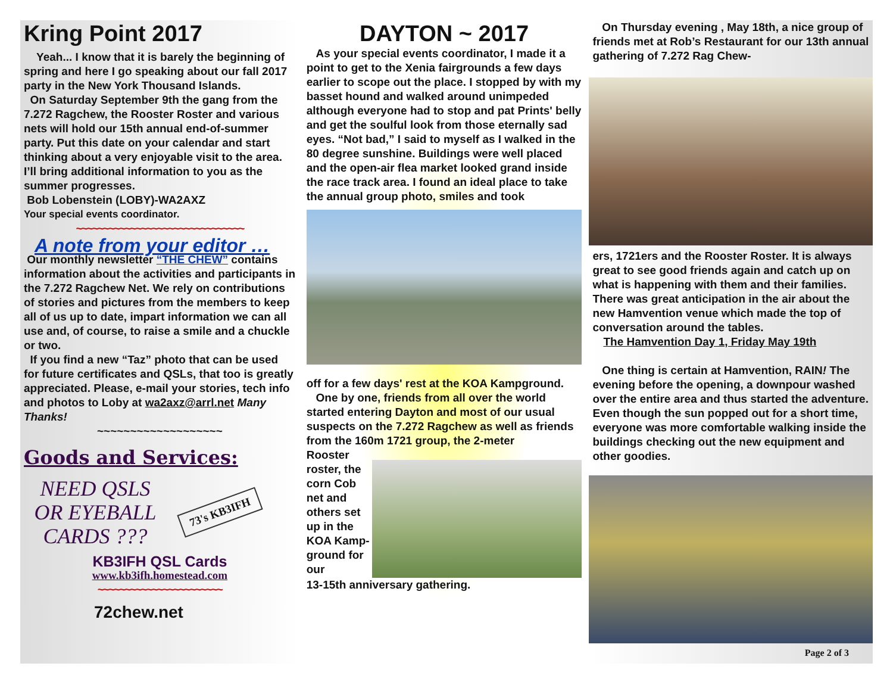Kring Point 2017
Yeah... I know that it is barely the beginning of spring and here I go speaking about our fall 2017 party in the New York Thousand Islands.
On Saturday September 9th the gang from the 7.272 Ragchew, the Rooster Roster and various nets will hold our 15th annual end-of-summer party. Put this date on your calendar and start thinking about a very enjoyable visit to the area. I’ll bring additional information to you as the summer progresses.
Bob Lobenstein (LOBY)-WA2AXZ
Your special events coordinator.
~~~~~~~~~~~~~~~~~~~~~~~~~~~~~~~
A note from your editor …
Our monthly newsletter “THE CHEW” contains information about the activities and participants in the 7.272 Ragchew Net. We rely on contributions of stories and pictures from the members to keep all of us up to date, impart information we can all use and, of course, to raise a smile and a chuckle or two.
If you find a new “Taz” photo that can be used for future certificates and QSLs, that too is greatly appreciated. Please, e-mail your stories, tech info and photos to Loby at wa2axz@arrl.net Many Thanks!
~~~~~~~~~~~~~~~~~~~
Goods and Services:
NEED QSLS OR EYEBALL CARDS ???
73's KB3IFH
KB3IFH QSL Cards
www.kb3ifh.homestead.com
~~~~~~~~~~~~~~~~~~~~~~~
72chew.net
DAYTON ~ 2017
As your special events coordinator, I made it a point to get to the Xenia fairgrounds a few days earlier to scope out the place. I stopped by with my basset hound and walked around unimpeded although everyone had to stop and pat Prints' belly and get the soulful look from those eternally sad eyes. “Not bad,” I said to myself as I walked in the 80 degree sunshine. Buildings were well placed and the open-air flea market looked grand inside the race track area. I found an ideal place to take the annual group photo, smiles and took
off for a few days' rest at the KOA Kampground.
One by one, friends from all over the world started entering Dayton and most of our usual suspects on the 7.272 Ragchew as well as friends from the 160m 1721 group, the 2-meter
Rooster roster, the corn Cob net and others set up in the KOA Kamp-ground for our
13-15th anniversary gathering.
On Thursday evening , May 18th, a nice group of friends met at Rob’s Restaurant for our 13th annual gathering of 7.272 Rag Chew-
ers, 1721ers and the Rooster Roster. It is always great to see good friends again and catch up on what is happening with them and their families. There was great anticipation in the air about the new Hamvention venue which made the top of conversation around the tables.
The Hamvention Day 1, Friday May 19th
One thing is certain at Hamvention, RAIN! The evening before the opening, a downpour washed over the entire area and thus started the adventure. Even though the sun popped out for a short time, everyone was more comfortable walking inside the buildings checking out the new equipment and other goodies.
Page 2 of 3